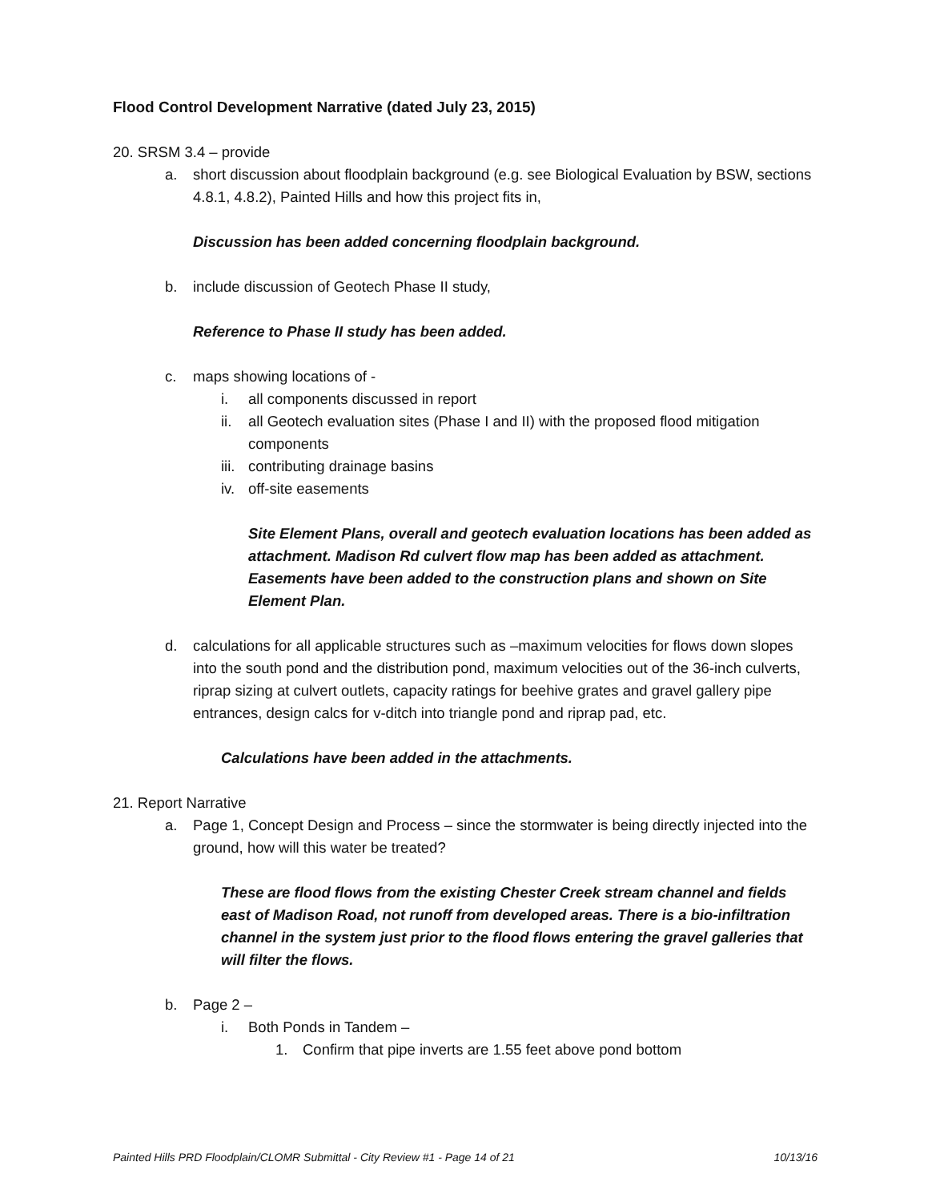Flood Control Development Narrative (dated July 23, 2015)
20. SRSM 3.4 – provide
a. short discussion about floodplain background (e.g. see Biological Evaluation by BSW, sections 4.8.1, 4.8.2), Painted Hills and how this project fits in,
Discussion has been added concerning floodplain background.
b. include discussion of Geotech Phase II study,
Reference to Phase II study has been added.
c. maps showing locations of -
i. all components discussed in report
ii. all Geotech evaluation sites (Phase I and II) with the proposed flood mitigation components
iii. contributing drainage basins
iv. off-site easements
Site Element Plans, overall and geotech evaluation locations has been added as attachment. Madison Rd culvert flow map has been added as attachment. Easements have been added to the construction plans and shown on Site Element Plan.
d. calculations for all applicable structures such as –maximum velocities for flows down slopes into the south pond and the distribution pond, maximum velocities out of the 36-inch culverts, riprap sizing at culvert outlets, capacity ratings for beehive grates and gravel gallery pipe entrances, design calcs for v-ditch into triangle pond and riprap pad, etc.
Calculations have been added in the attachments.
21. Report Narrative
a. Page 1, Concept Design and Process – since the stormwater is being directly injected into the ground, how will this water be treated?
These are flood flows from the existing Chester Creek stream channel and fields east of Madison Road, not runoff from developed areas. There is a bio-infiltration channel in the system just prior to the flood flows entering the gravel galleries that will filter the flows.
b. Page 2 –
i. Both Ponds in Tandem –
1. Confirm that pipe inverts are 1.55 feet above pond bottom
Painted Hills PRD Floodplain/CLOMR Submittal - City Review #1 - Page 14 of 21 10/13/16